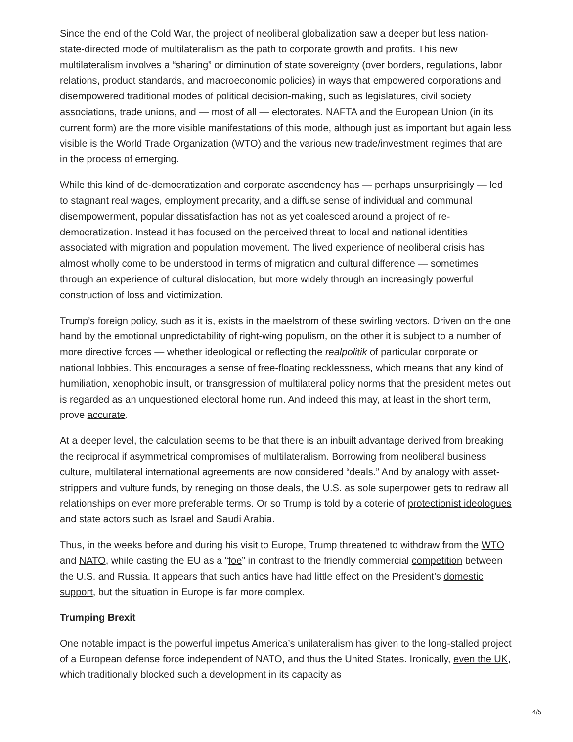Since the end of the Cold War, the project of neoliberal globalization saw a deeper but less nation-state-directed mode of multilateralism as the path to corporate growth and profits. This new multilateralism involves a “sharing” or diminution of state sovereignty (over borders, regulations, labor relations, product standards, and macroeconomic policies) in ways that empowered corporations and disempowered traditional modes of political decision-making, such as legislatures, civil society associations, trade unions, and — most of all — electorates. NAFTA and the European Union (in its current form) are the more visible manifestations of this mode, although just as important but again less visible is the World Trade Organization (WTO) and the various new trade/investment regimes that are in the process of emerging.
While this kind of de-democratization and corporate ascendency has — perhaps unsurprisingly — led to stagnant real wages, employment precarity, and a diffuse sense of individual and communal disempowerment, popular dissatisfaction has not as yet coalesced around a project of re-democratization. Instead it has focused on the perceived threat to local and national identities associated with migration and population movement. The lived experience of neoliberal crisis has almost wholly come to be understood in terms of migration and cultural difference — sometimes through an experience of cultural dislocation, but more widely through an increasingly powerful construction of loss and victimization.
Trump’s foreign policy, such as it is, exists in the maelstrom of these swirling vectors. Driven on the one hand by the emotional unpredictability of right-wing populism, on the other it is subject to a number of more directive forces — whether ideological or reflecting the realpolitik of particular corporate or national lobbies. This encourages a sense of free-floating recklessness, which means that any kind of humiliation, xenophobic insult, or transgression of multilateral policy norms that the president metes out is regarded as an unquestioned electoral home run. And indeed this may, at least in the short term, prove accurate.
At a deeper level, the calculation seems to be that there is an inbuilt advantage derived from breaking the reciprocal if asymmetrical compromises of multilateralism. Borrowing from neoliberal business culture, multilateral international agreements are now considered “deals.” And by analogy with asset-strippers and vulture funds, by reneging on those deals, the U.S. as sole superpower gets to redraw all relationships on ever more preferable terms. Or so Trump is told by a coterie of protectionist ideologues and state actors such as Israel and Saudi Arabia.
Thus, in the weeks before and during his visit to Europe, Trump threatened to withdraw from the WTO and NATO, while casting the EU as a “foe” in contrast to the friendly commercial competition between the U.S. and Russia. It appears that such antics have had little effect on the President’s domestic support, but the situation in Europe is far more complex.
Trumping Brexit
One notable impact is the powerful impetus America’s unilateralism has given to the long-stalled project of a European defense force independent of NATO, and thus the United States. Ironically, even the UK, which traditionally blocked such a development in its capacity as
4/5